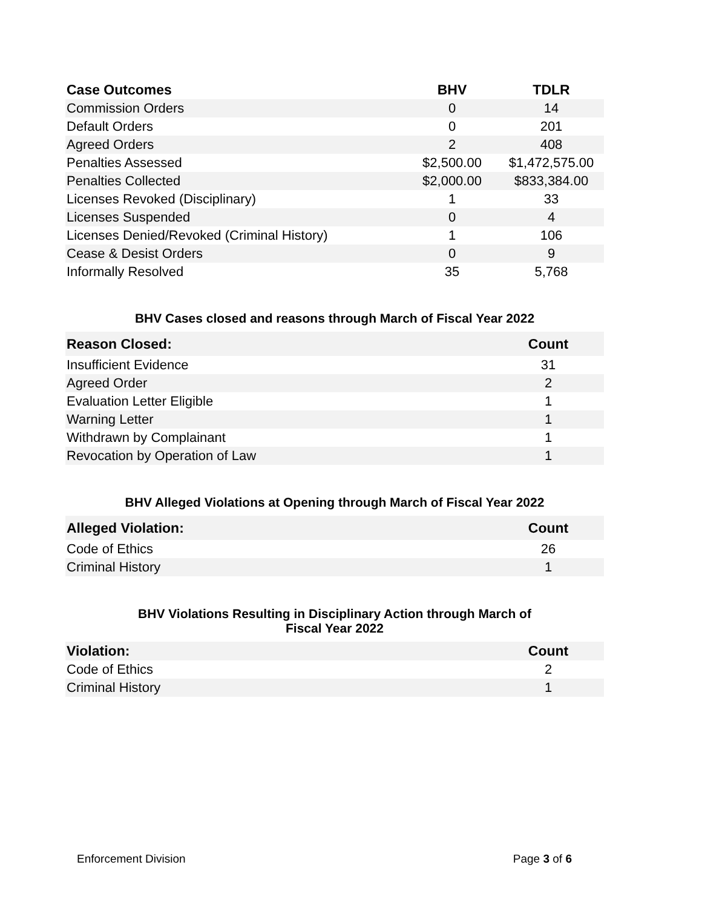| Case Outcomes | BHV | TDLR |
| --- | --- | --- |
| Commission Orders | 0 | 14 |
| Default Orders | 0 | 201 |
| Agreed Orders | 2 | 408 |
| Penalties Assessed | $2,500.00 | $1,472,575.00 |
| Penalties Collected | $2,000.00 | $833,384.00 |
| Licenses Revoked (Disciplinary) | 1 | 33 |
| Licenses Suspended | 0 | 4 |
| Licenses Denied/Revoked (Criminal History) | 1 | 106 |
| Cease & Desist Orders | 0 | 9 |
| Informally Resolved | 35 | 5,768 |
BHV Cases closed and reasons through March of Fiscal Year 2022
| Reason Closed: | Count |
| --- | --- |
| Insufficient Evidence | 31 |
| Agreed Order | 2 |
| Evaluation Letter Eligible | 1 |
| Warning Letter | 1 |
| Withdrawn by Complainant | 1 |
| Revocation by Operation of Law | 1 |
BHV Alleged Violations at Opening through March of Fiscal Year 2022
| Alleged Violation: | Count |
| --- | --- |
| Code of Ethics | 26 |
| Criminal History | 1 |
BHV Violations Resulting in Disciplinary Action through March of
Fiscal Year 2022
| Violation: | Count |
| --- | --- |
| Code of Ethics | 2 |
| Criminal History | 1 |
Enforcement Division Page 3 of 6